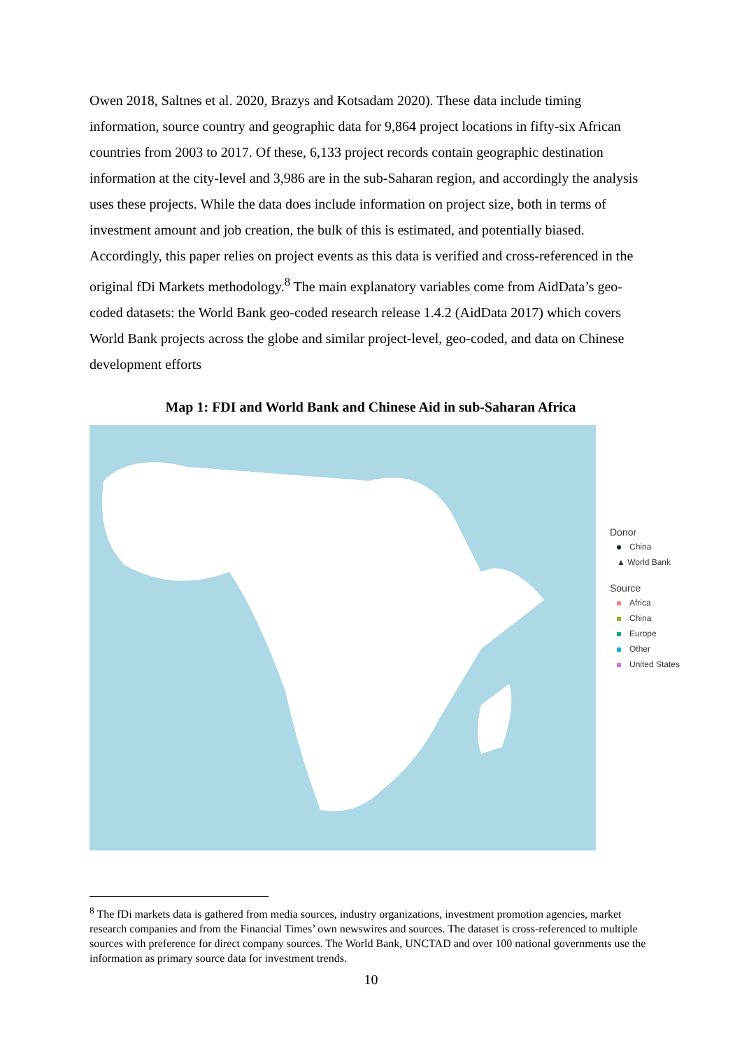Owen 2018, Saltnes et al. 2020, Brazys and Kotsadam 2020). These data include timing information, source country and geographic data for 9,864 project locations in fifty-six African countries from 2003 to 2017. Of these, 6,133 project records contain geographic destination information at the city-level and 3,986 are in the sub-Saharan region, and accordingly the analysis uses these projects. While the data does include information on project size, both in terms of investment amount and job creation, the bulk of this is estimated, and potentially biased. Accordingly, this paper relies on project events as this data is verified and cross-referenced in the original fDi Markets methodology.<sup>8</sup> The main explanatory variables come from AidData’s geo-coded datasets: the World Bank geo-coded research release 1.4.2 (AidData 2017) which covers World Bank projects across the globe and similar project-level, geo-coded, and data on Chinese development efforts
Map 1: FDI and World Bank and Chinese Aid in sub-Saharan Africa
Donor
China
▲ World Bank
Source
Africa
China
Europe
Other
United States
<sup>8</sup> The fDi markets data is gathered from media sources, industry organizations, investment promotion agencies, market research companies and from the Financial Times’ own newswires and sources. The dataset is cross-referenced to multiple sources with preference for direct company sources. The World Bank, UNCTAD and over 100 national governments use the information as primary source data for investment trends.
10